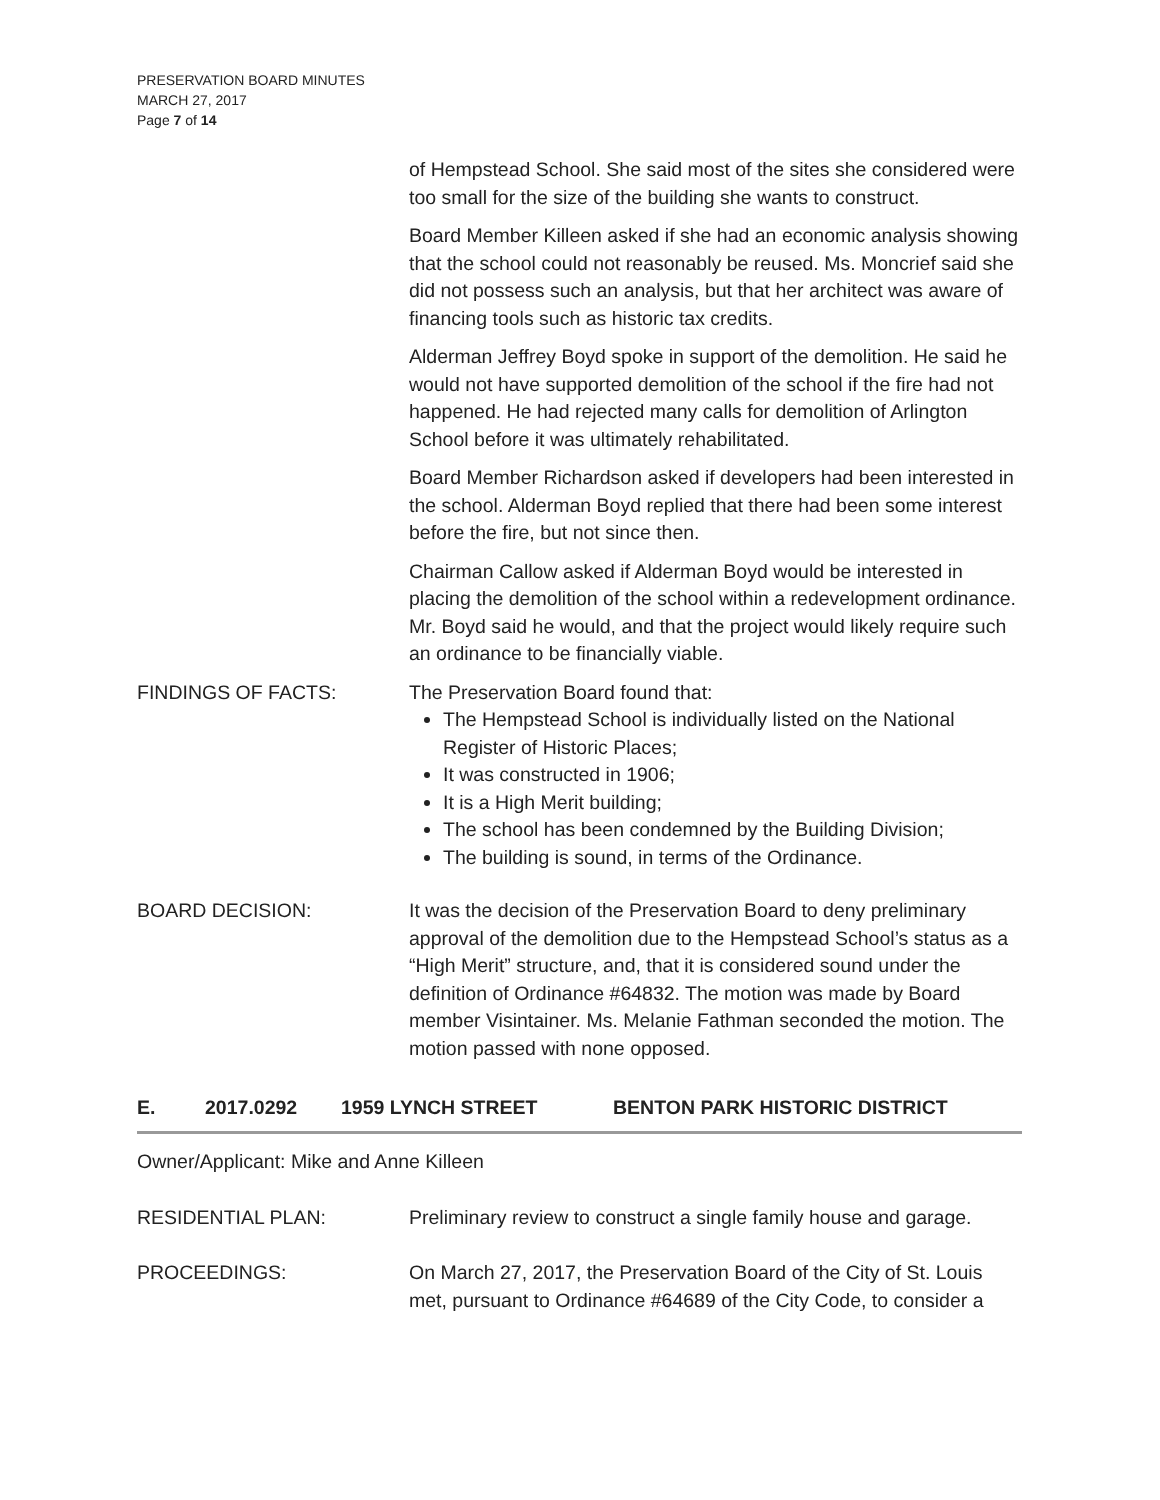PRESERVATION BOARD MINUTES
MARCH 27, 2017
Page 7 of 14
of Hempstead School. She said most of the sites she considered were too small for the size of the building she wants to construct.
Board Member Killeen asked if she had an economic analysis showing that the school could not reasonably be reused. Ms. Moncrief said she did not possess such an analysis, but that her architect was aware of financing tools such as historic tax credits.
Alderman Jeffrey Boyd spoke in support of the demolition. He said he would not have supported demolition of the school if the fire had not happened. He had rejected many calls for demolition of Arlington School before it was ultimately rehabilitated.
Board Member Richardson asked if developers had been interested in the school. Alderman Boyd replied that there had been some interest before the fire, but not since then.
Chairman Callow asked if Alderman Boyd would be interested in placing the demolition of the school within a redevelopment ordinance. Mr. Boyd said he would, and that the project would likely require such an ordinance to be financially viable.
FINDINGS OF FACTS: The Preservation Board found that:
The Hempstead School is individually listed on the National Register of Historic Places;
It was constructed in 1906;
It is a High Merit building;
The school has been condemned by the Building Division;
The building is sound, in terms of the Ordinance.
BOARD DECISION: It was the decision of the Preservation Board to deny preliminary approval of the demolition due to the Hempstead School’s status as a “High Merit” structure, and, that it is considered sound under the definition of Ordinance #64832. The motion was made by Board member Visintainer. Ms. Melanie Fathman seconded the motion. The motion passed with none opposed.
E. 2017.0292 1959 LYNCH STREET BENTON PARK HISTORIC DISTRICT
Owner/Applicant: Mike and Anne Killeen
RESIDENTIAL PLAN: Preliminary review to construct a single family house and garage.
PROCEEDINGS: On March 27, 2017, the Preservation Board of the City of St. Louis met, pursuant to Ordinance #64689 of the City Code, to consider a